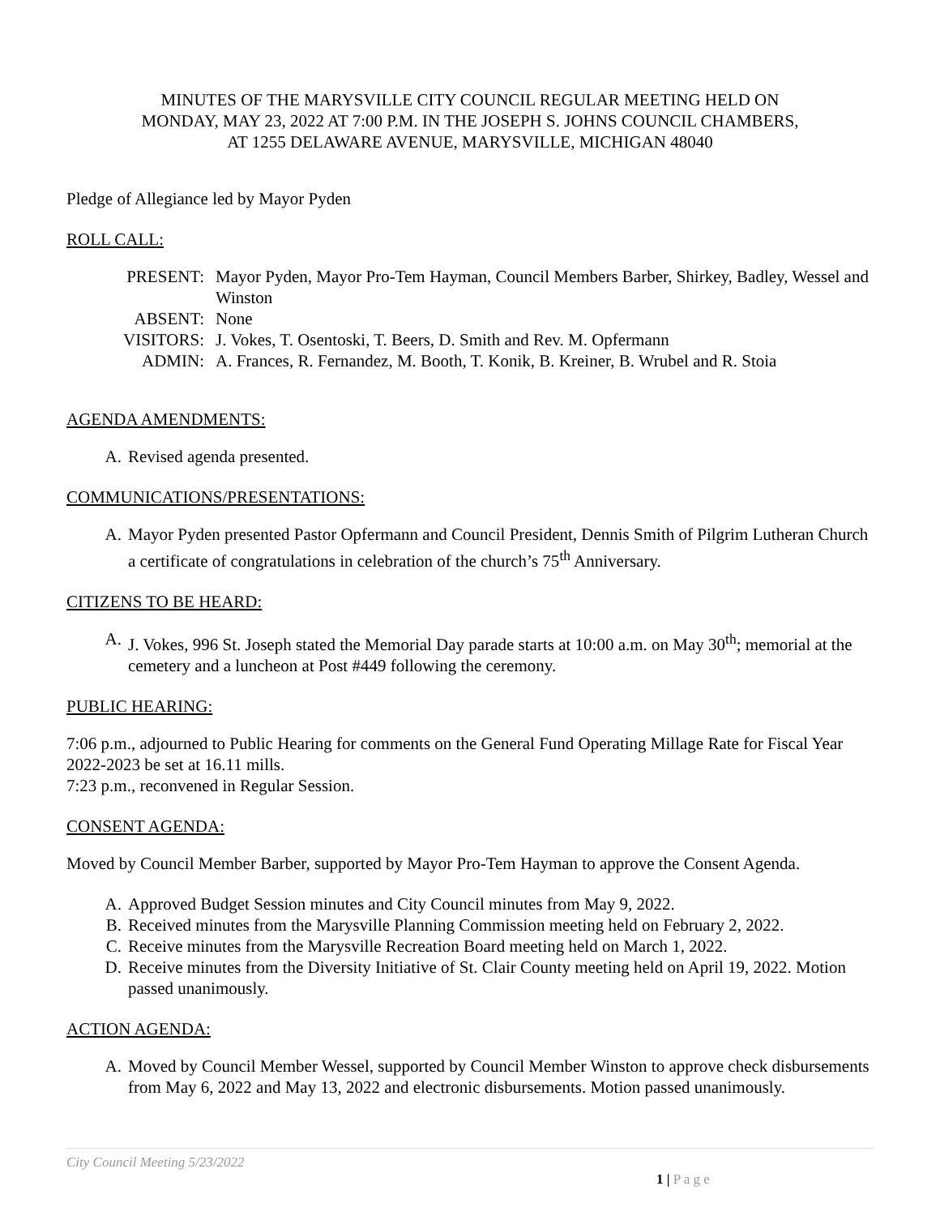MINUTES OF THE MARYSVILLE CITY COUNCIL REGULAR MEETING HELD ON
MONDAY, MAY 23, 2022 AT 7:00 P.M. IN THE JOSEPH S. JOHNS COUNCIL CHAMBERS,
AT 1255 DELAWARE AVENUE, MARYSVILLE, MICHIGAN 48040
Pledge of Allegiance led by Mayor Pyden
ROLL CALL:
PRESENT:
Mayor Pyden, Mayor Pro-Tem Hayman, Council Members Barber, Shirkey, Badley, Wessel and Winston
ABSENT:
None
VISITORS:
J. Vokes, T. Osentoski, T. Beers, D. Smith and Rev. M. Opfermann
ADMIN:
A. Frances, R. Fernandez, M. Booth, T. Konik, B. Kreiner, B. Wrubel and R. Stoia
AGENDA AMENDMENTS:
A. Revised agenda presented.
COMMUNICATIONS/PRESENTATIONS:
A. Mayor Pyden presented Pastor Opfermann and Council President, Dennis Smith of Pilgrim Lutheran Church a certificate of congratulations in celebration of the church’s 75<sup>th</sup> Anniversary.
CITIZENS TO BE HEARD:
A. J. Vokes, 996 St. Joseph stated the Memorial Day parade starts at 10:00 a.m. on May 30<sup>th</sup>; memorial at the cemetery and a luncheon at Post #449 following the ceremony.
PUBLIC HEARING:
7:06 p.m., adjourned to Public Hearing for comments on the General Fund Operating Millage Rate for Fiscal Year 2022-2023 be set at 16.11 mills.
7:23 p.m., reconvened in Regular Session.
CONSENT AGENDA:
Moved by Council Member Barber, supported by Mayor Pro-Tem Hayman to approve the Consent Agenda.
A. Approved Budget Session minutes and City Council minutes from May 9, 2022.
B. Received minutes from the Marysville Planning Commission meeting held on February 2, 2022.
C. Receive minutes from the Marysville Recreation Board meeting held on March 1, 2022.
D. Receive minutes from the Diversity Initiative of St. Clair County meeting held on April 19, 2022. Motion passed unanimously.
ACTION AGENDA:
A. Moved by Council Member Wessel, supported by Council Member Winston to approve check disbursements from May 6, 2022 and May 13, 2022 and electronic disbursements. Motion passed unanimously.
City Council Meeting 5/23/2022
1 | P a g e